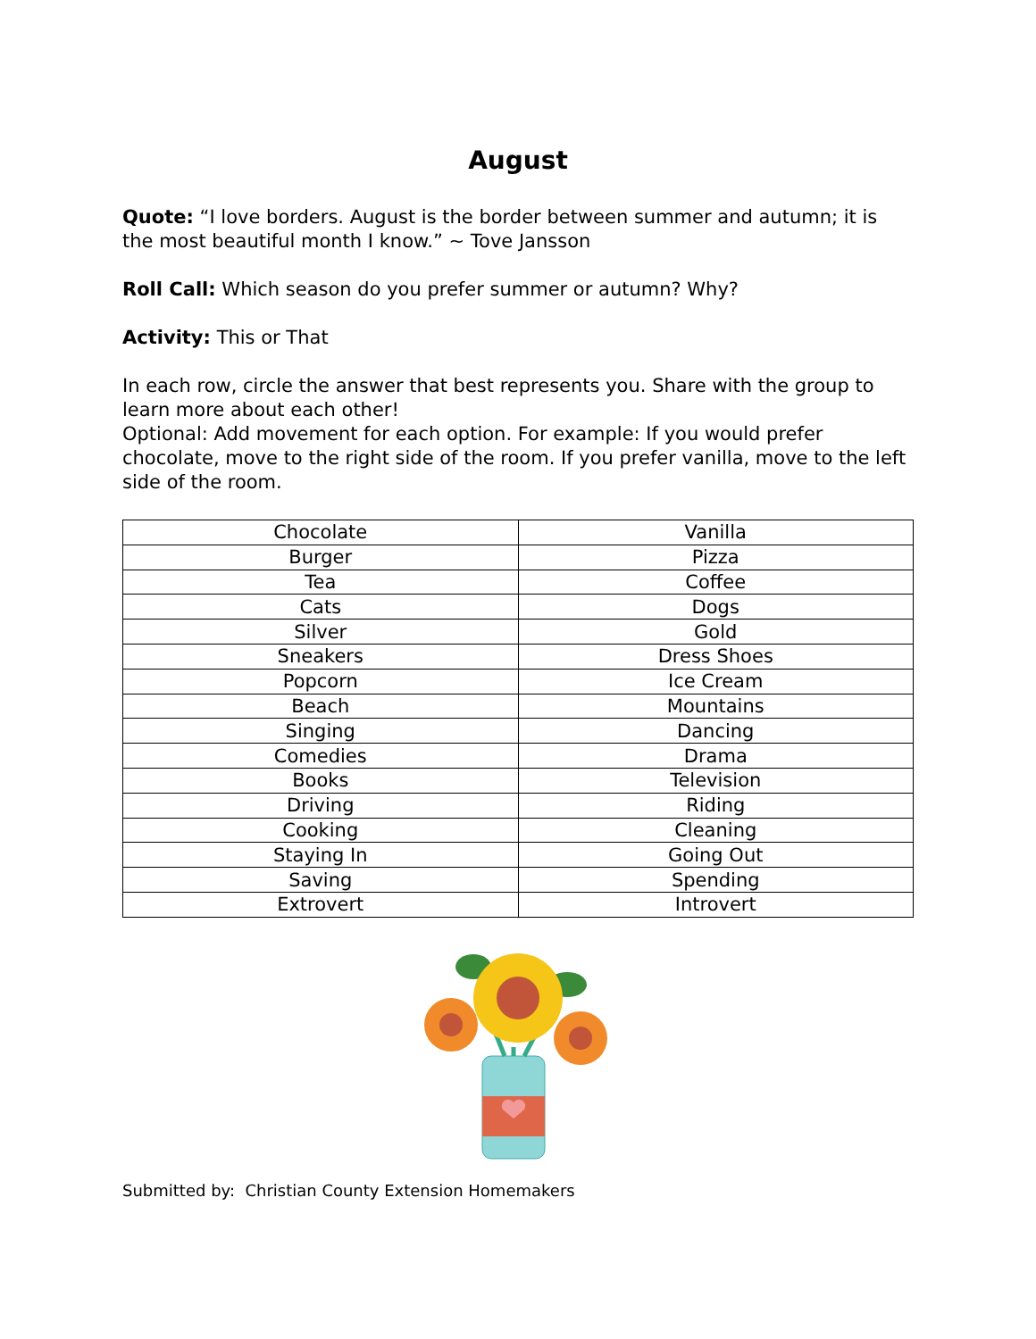August
Quote: “I love borders. August is the border between summer and autumn; it is the most beautiful month I know.” ~ Tove Jansson
Roll Call: Which season do you prefer summer or autumn? Why?
Activity: This or That
In each row, circle the answer that best represents you. Share with the group to learn more about each other!
Optional: Add movement for each option. For example: If you would prefer chocolate, move to the right side of the room. If you prefer vanilla, move to the left side of the room.
| Chocolate | Vanilla |
| Burger | Pizza |
| Tea | Coffee |
| Cats | Dogs |
| Silver | Gold |
| Sneakers | Dress Shoes |
| Popcorn | Ice Cream |
| Beach | Mountains |
| Singing | Dancing |
| Comedies | Drama |
| Books | Television |
| Driving | Riding |
| Cooking | Cleaning |
| Staying In | Going Out |
| Saving | Spending |
| Extrovert | Introvert |
Submitted by: Christian County Extension Homemakers